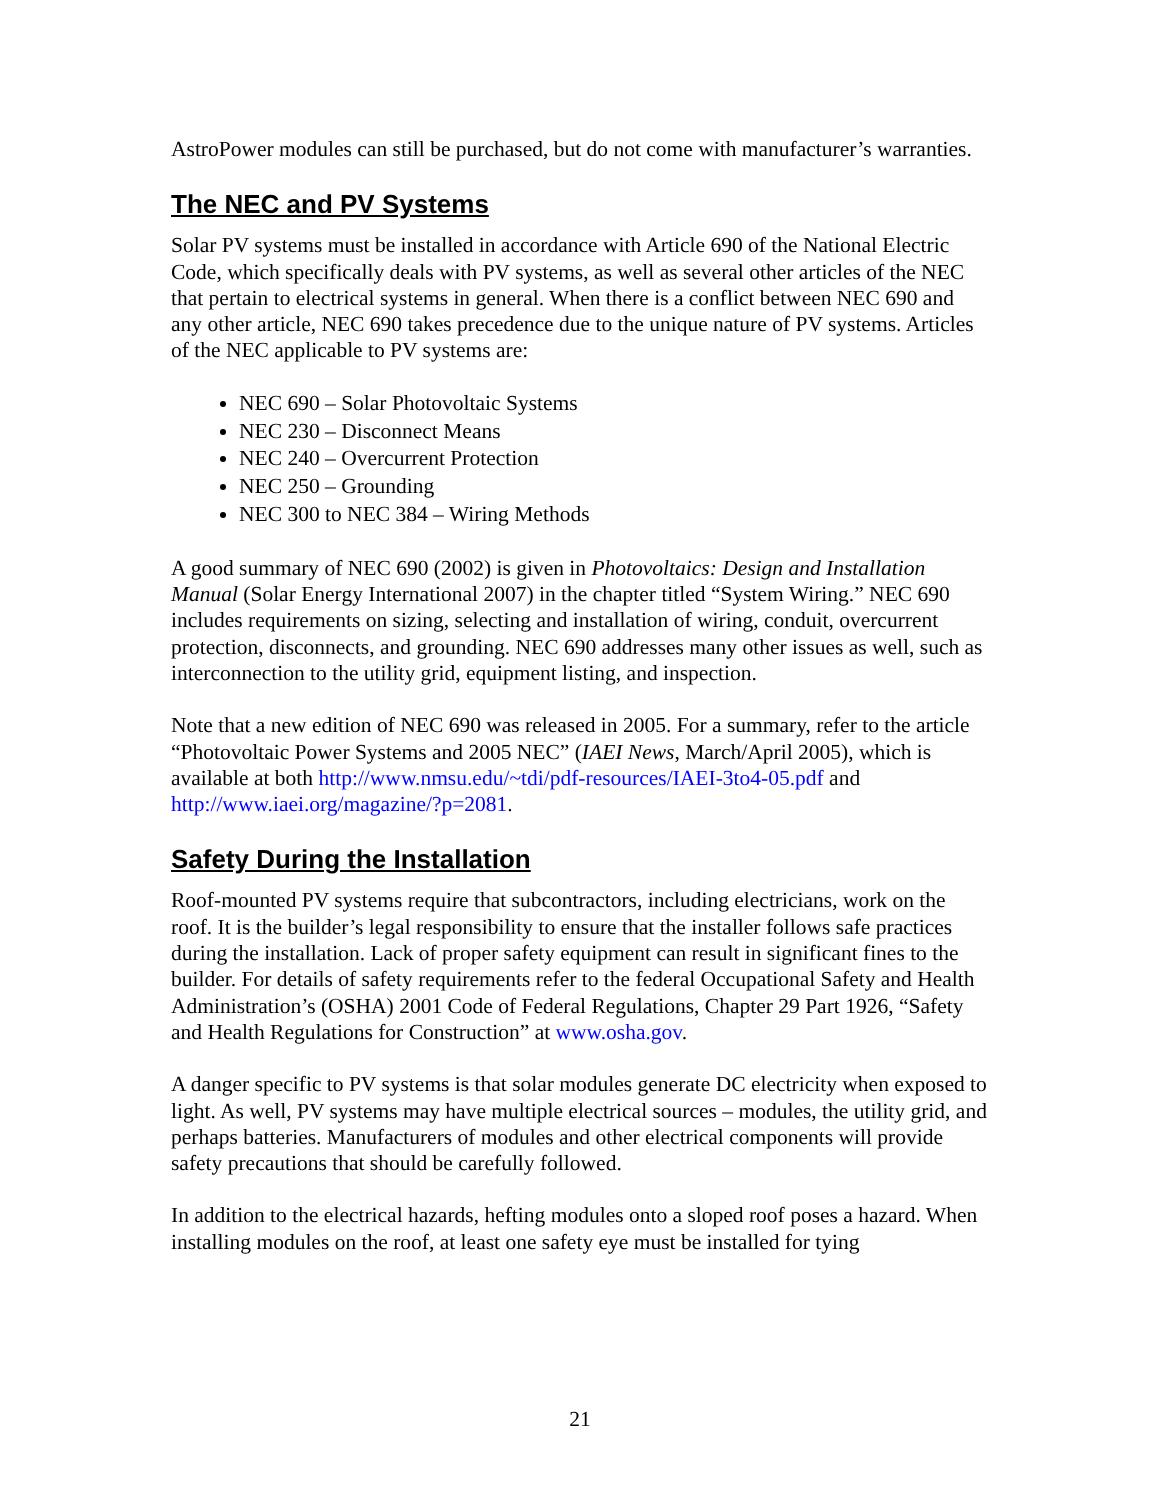AstroPower modules can still be purchased, but do not come with manufacturer’s warranties.
The NEC and PV Systems
Solar PV systems must be installed in accordance with Article 690 of the National Electric Code, which specifically deals with PV systems, as well as several other articles of the NEC that pertain to electrical systems in general. When there is a conflict between NEC 690 and any other article, NEC 690 takes precedence due to the unique nature of PV systems. Articles of the NEC applicable to PV systems are:
NEC 690 – Solar Photovoltaic Systems
NEC 230 – Disconnect Means
NEC 240 – Overcurrent Protection
NEC 250 – Grounding
NEC 300 to NEC 384 – Wiring Methods
A good summary of NEC 690 (2002) is given in Photovoltaics: Design and Installation Manual (Solar Energy International 2007) in the chapter titled “System Wiring.” NEC 690 includes requirements on sizing, selecting and installation of wiring, conduit, overcurrent protection, disconnects, and grounding. NEC 690 addresses many other issues as well, such as interconnection to the utility grid, equipment listing, and inspection.
Note that a new edition of NEC 690 was released in 2005. For a summary, refer to the article “Photovoltaic Power Systems and 2005 NEC” (IAEI News, March/April 2005), which is available at both http://www.nmsu.edu/~tdi/pdf-resources/IAEI-3to4-05.pdf and http://www.iaei.org/magazine/?p=2081.
Safety During the Installation
Roof-mounted PV systems require that subcontractors, including electricians, work on the roof. It is the builder’s legal responsibility to ensure that the installer follows safe practices during the installation. Lack of proper safety equipment can result in significant fines to the builder. For details of safety requirements refer to the federal Occupational Safety and Health Administration’s (OSHA) 2001 Code of Federal Regulations, Chapter 29 Part 1926, “Safety and Health Regulations for Construction” at www.osha.gov.
A danger specific to PV systems is that solar modules generate DC electricity when exposed to light. As well, PV systems may have multiple electrical sources – modules, the utility grid, and perhaps batteries. Manufacturers of modules and other electrical components will provide safety precautions that should be carefully followed.
In addition to the electrical hazards, hefting modules onto a sloped roof poses a hazard. When installing modules on the roof, at least one safety eye must be installed for tying
21